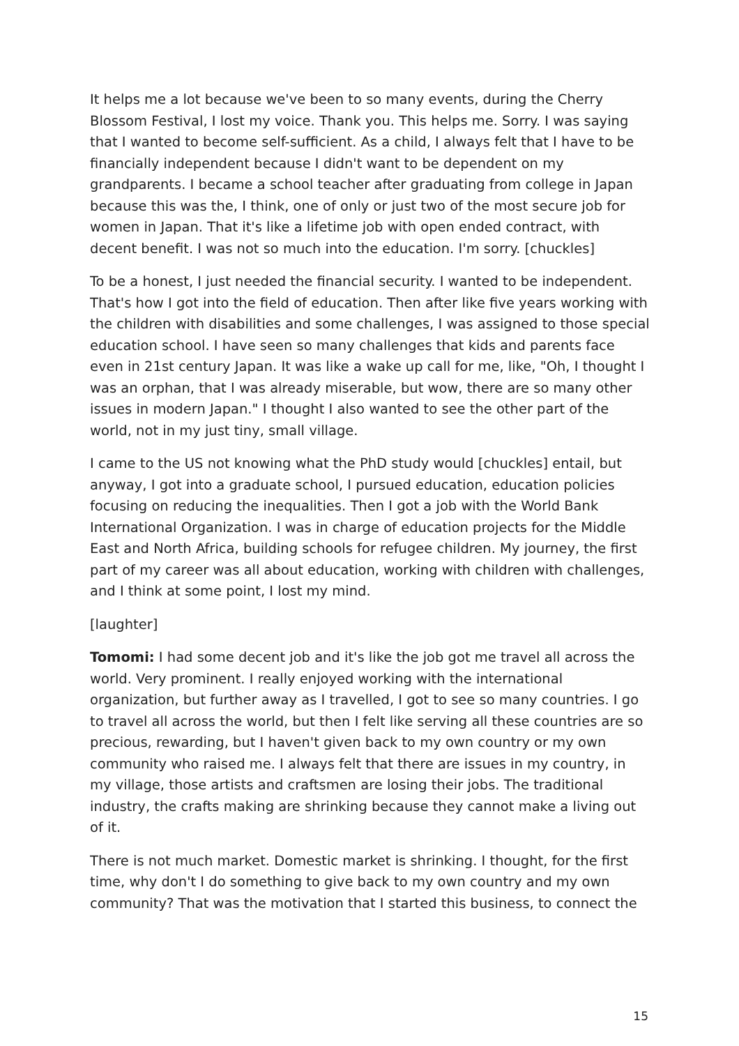It helps me a lot because we've been to so many events, during the Cherry Blossom Festival, I lost my voice. Thank you. This helps me. Sorry. I was saying that I wanted to become self-sufficient. As a child, I always felt that I have to be financially independent because I didn't want to be dependent on my grandparents. I became a school teacher after graduating from college in Japan because this was the, I think, one of only or just two of the most secure job for women in Japan. That it's like a lifetime job with open ended contract, with decent benefit. I was not so much into the education. I'm sorry. [chuckles]
To be a honest, I just needed the financial security. I wanted to be independent. That's how I got into the field of education. Then after like five years working with the children with disabilities and some challenges, I was assigned to those special education school. I have seen so many challenges that kids and parents face even in 21st century Japan. It was like a wake up call for me, like, "Oh, I thought I was an orphan, that I was already miserable, but wow, there are so many other issues in modern Japan." I thought I also wanted to see the other part of the world, not in my just tiny, small village.
I came to the US not knowing what the PhD study would [chuckles] entail, but anyway, I got into a graduate school, I pursued education, education policies focusing on reducing the inequalities. Then I got a job with the World Bank International Organization. I was in charge of education projects for the Middle East and North Africa, building schools for refugee children. My journey, the first part of my career was all about education, working with children with challenges, and I think at some point, I lost my mind.
[laughter]
Tomomi: I had some decent job and it's like the job got me travel all across the world. Very prominent. I really enjoyed working with the international organization, but further away as I travelled, I got to see so many countries. I go to travel all across the world, but then I felt like serving all these countries are so precious, rewarding, but I haven't given back to my own country or my own community who raised me. I always felt that there are issues in my country, in my village, those artists and craftsmen are losing their jobs. The traditional industry, the crafts making are shrinking because they cannot make a living out of it.
There is not much market. Domestic market is shrinking. I thought, for the first time, why don't I do something to give back to my own country and my own community? That was the motivation that I started this business, to connect the
15